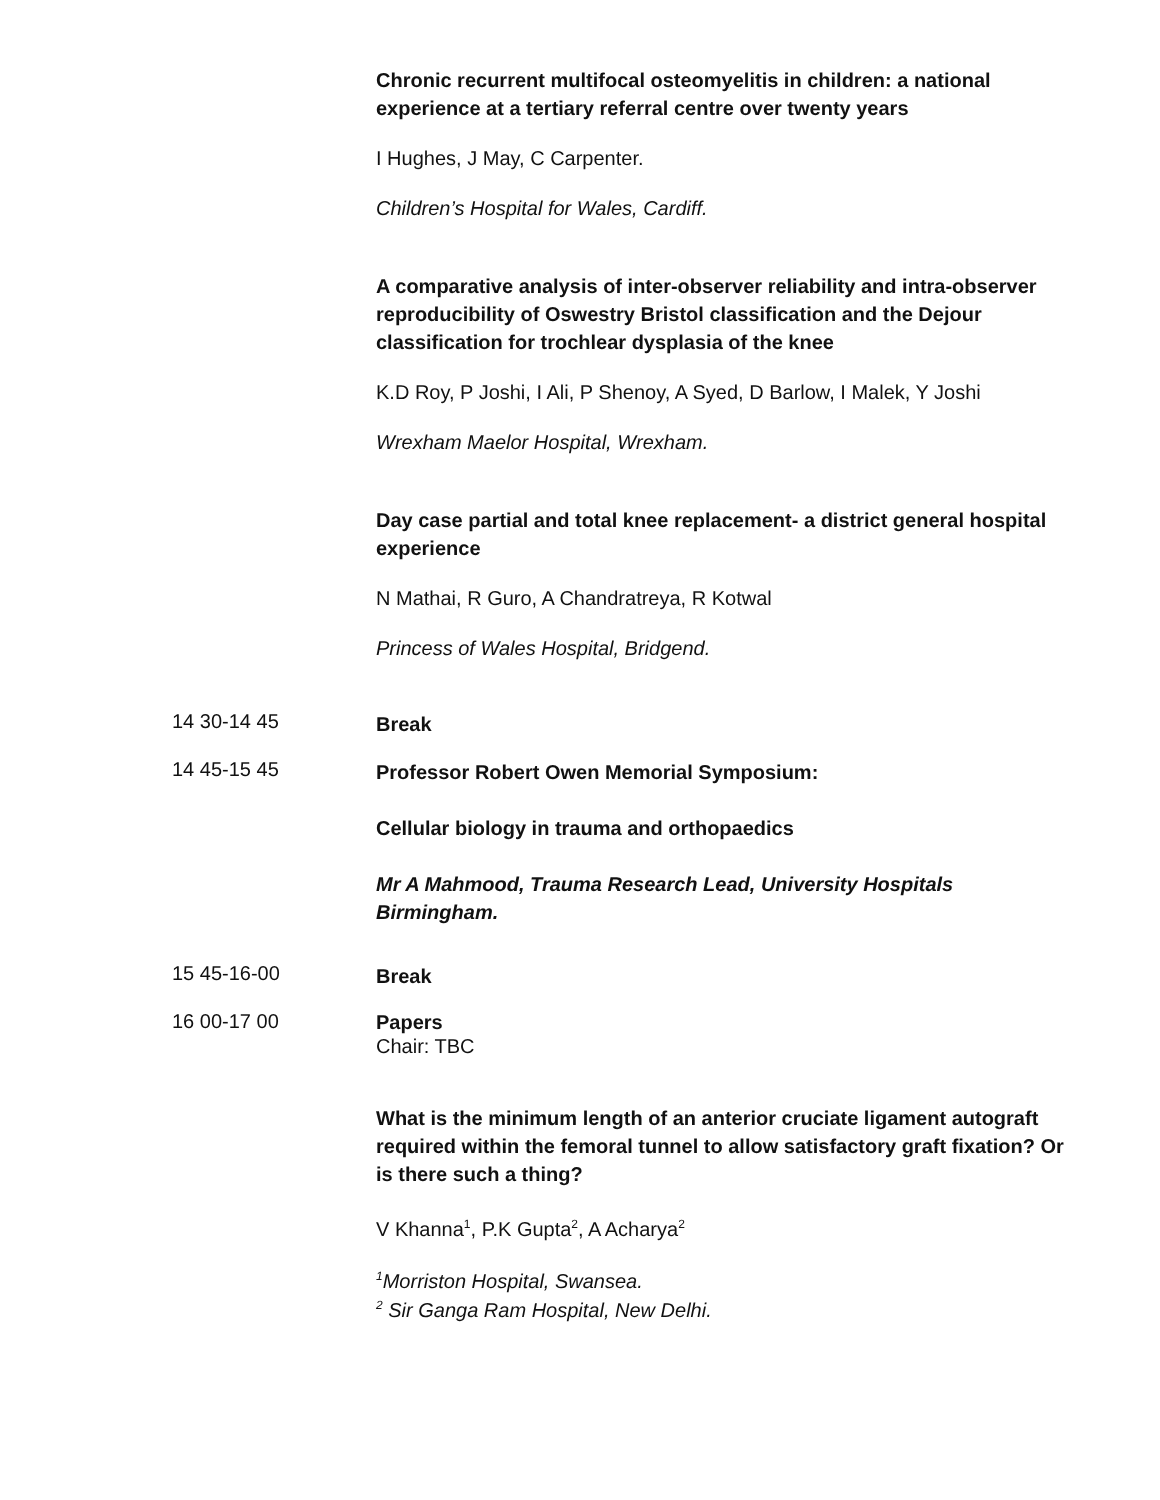Chronic recurrent multifocal osteomyelitis in children: a national experience at a tertiary referral centre over twenty years
I Hughes, J May, C Carpenter.
Children’s Hospital for Wales, Cardiff.
A comparative analysis of inter-observer reliability and intra-observer reproducibility of Oswestry Bristol classification and the Dejour classification for trochlear dysplasia of the knee
K.D Roy, P Joshi, I Ali, P Shenoy, A Syed, D Barlow, I Malek, Y Joshi
Wrexham Maelor Hospital, Wrexham.
Day case partial and total knee replacement- a district general hospital experience
N Mathai, R Guro, A Chandratreya, R Kotwal
Princess of Wales Hospital, Bridgend.
14 30-14 45
Break
14 45-15 45
Professor Robert Owen Memorial Symposium:
Cellular biology in trauma and orthopaedics
Mr A Mahmood, Trauma Research Lead, University Hospitals Birmingham.
15 45-16-00
Break
16 00-17 00
Papers
Chair: TBC
What is the minimum length of an anterior cruciate ligament autograft required within the femoral tunnel to allow satisfactory graft fixation? Or is there such a thing?
V Khanna<sup>1</sup>, P.K Gupta<sup>2</sup>, A Acharya<sup>2</sup>
<sup>1</sup> Morriston Hospital, Swansea.
<sup>2</sup> Sir Ganga Ram Hospital, New Delhi.